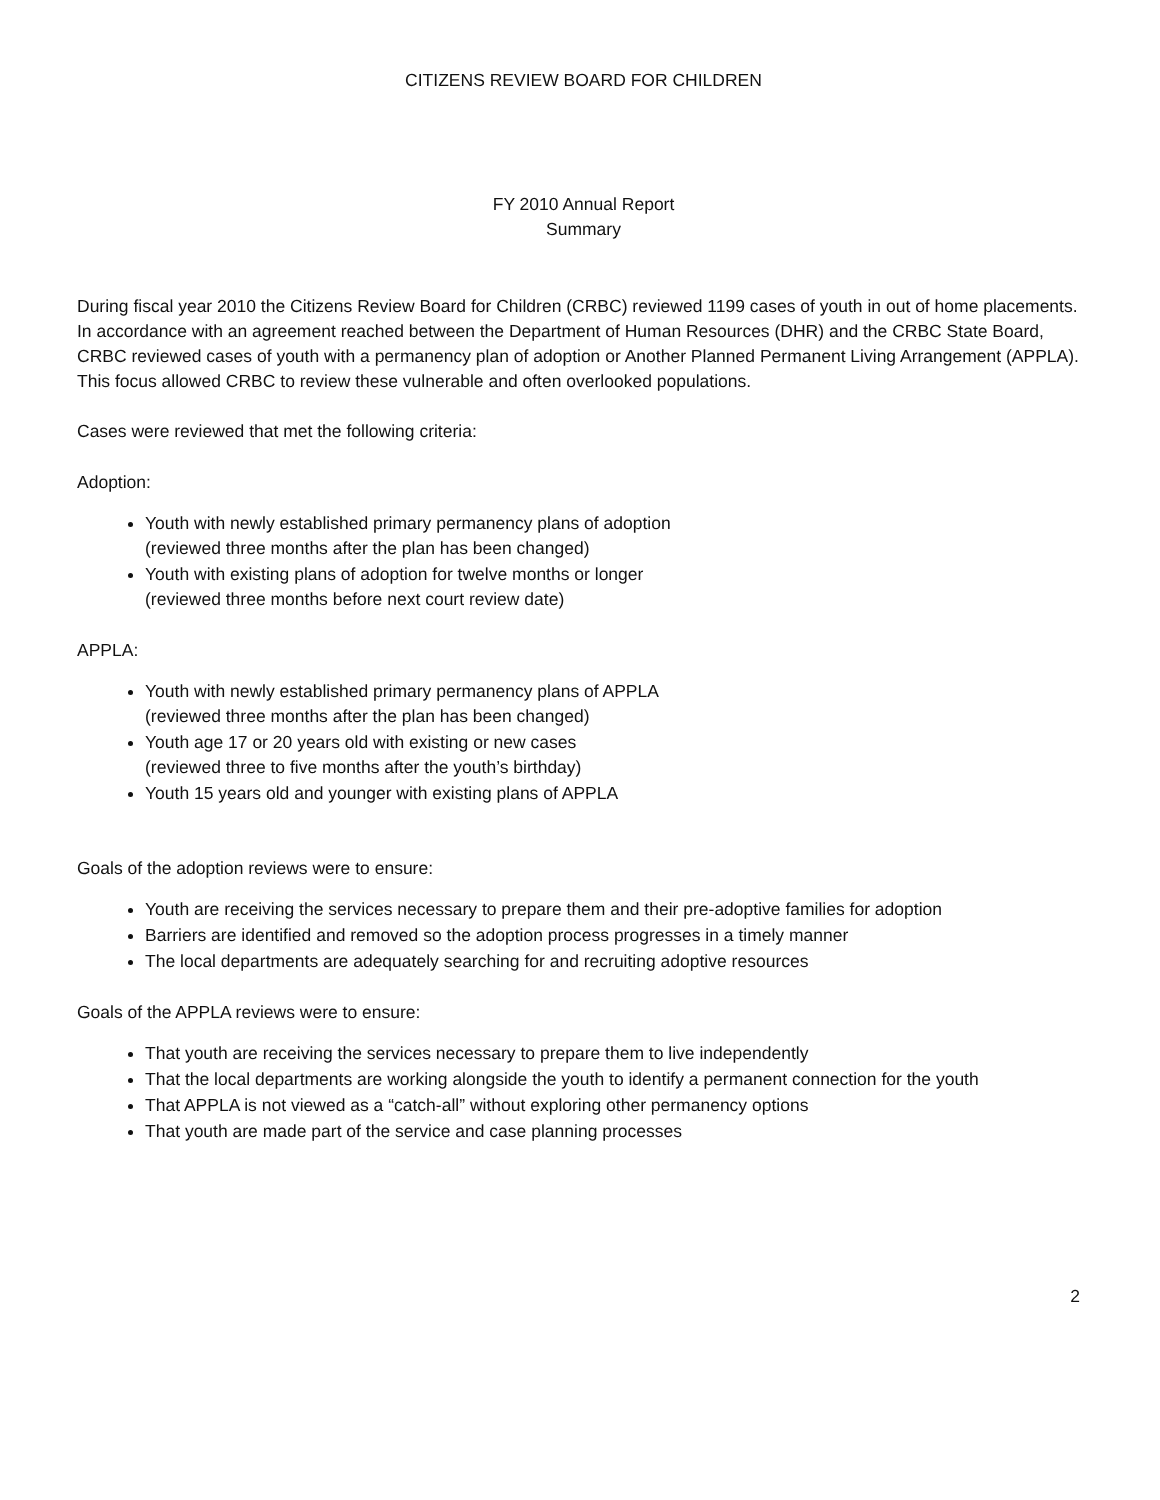CITIZENS REVIEW BOARD FOR CHILDREN
FY 2010 Annual Report
Summary
During fiscal year 2010 the Citizens Review Board for Children (CRBC) reviewed 1199 cases of youth in out of home placements. In accordance with an agreement reached between the Department of Human Resources (DHR) and the CRBC State Board, CRBC reviewed cases of youth with a permanency plan of adoption or Another Planned Permanent Living Arrangement (APPLA). This focus allowed CRBC to review these vulnerable and often overlooked populations.
Cases were reviewed that met the following criteria:
Adoption:
Youth with newly established primary permanency plans of adoption
(reviewed three months after the plan has been changed)
Youth with existing plans of adoption for twelve months or longer
(reviewed three months before next court review date)
APPLA:
Youth with newly established primary permanency plans of APPLA
(reviewed three months after the plan has been changed)
Youth age 17 or 20 years old with existing or new cases
(reviewed three to five months after the youth’s birthday)
Youth 15 years old and younger with existing plans of APPLA
Goals of the adoption reviews were to ensure:
Youth are receiving the services necessary to prepare them and their pre-adoptive families for adoption
Barriers are identified and removed so the adoption process progresses in a timely manner
The local departments are adequately searching for and recruiting adoptive resources
Goals of the APPLA reviews were to ensure:
That youth are receiving the services necessary to prepare them to live independently
That the local departments are working alongside the youth to identify a permanent connection for the youth
That APPLA is not viewed as a “catch-all” without exploring other permanency options
That youth are made part of the service and case planning processes
2